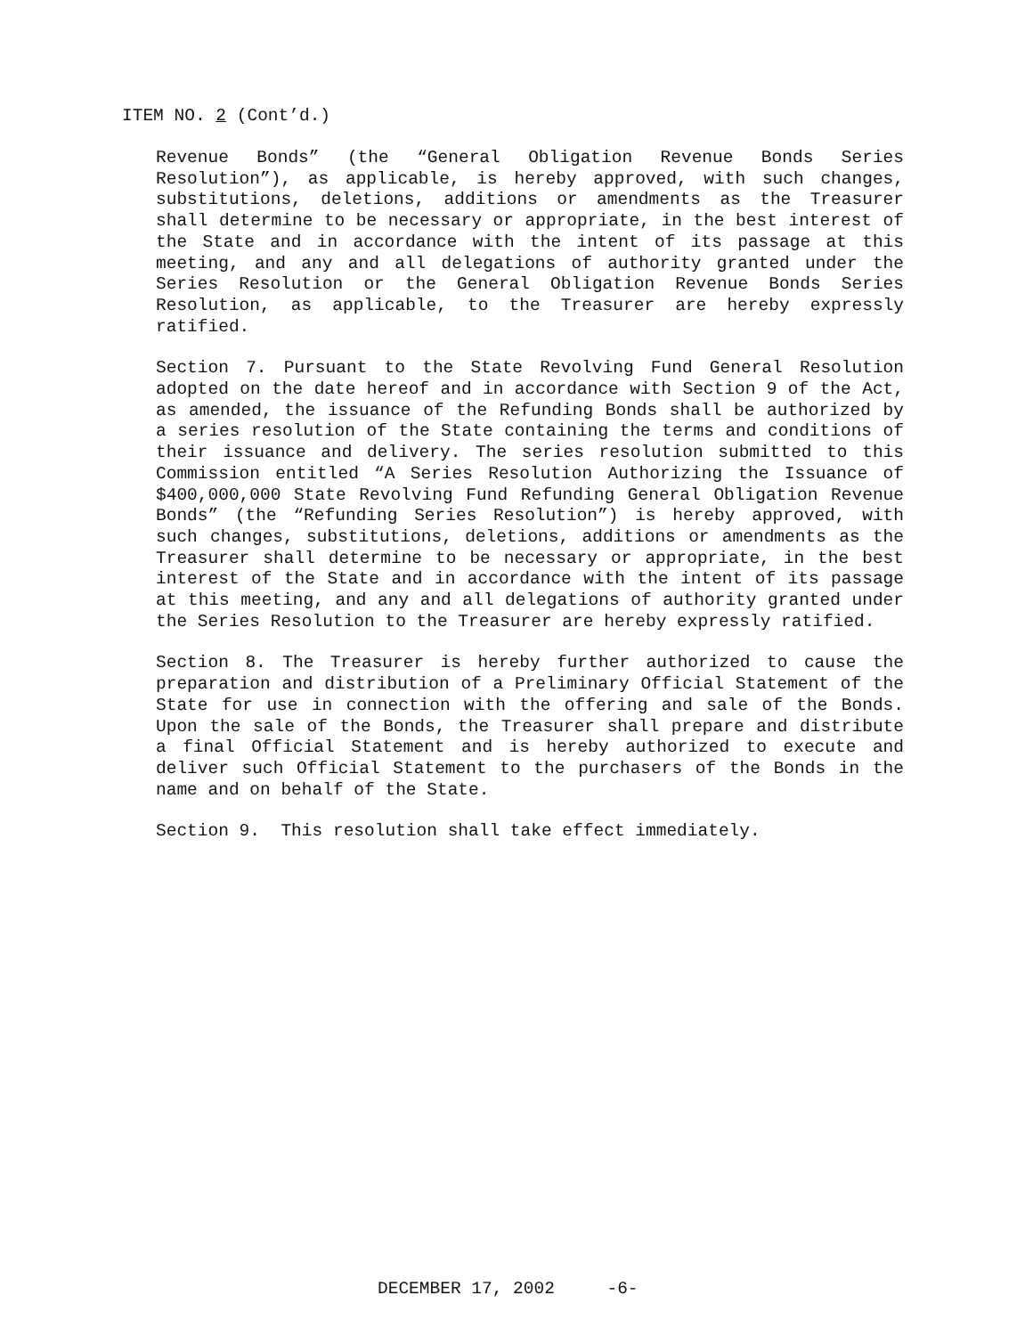ITEM NO. 2 (Cont’d.)
Revenue Bonds” (the “General Obligation Revenue Bonds Series Resolution”), as applicable, is hereby approved, with such changes, substitutions, deletions, additions or amendments as the Treasurer shall determine to be necessary or appropriate, in the best interest of the State and in accordance with the intent of its passage at this meeting, and any and all delegations of authority granted under the Series Resolution or the General Obligation Revenue Bonds Series Resolution, as applicable, to the Treasurer are hereby expressly ratified.
Section 7. Pursuant to the State Revolving Fund General Resolution adopted on the date hereof and in accordance with Section 9 of the Act, as amended, the issuance of the Refunding Bonds shall be authorized by a series resolution of the State containing the terms and conditions of their issuance and delivery. The series resolution submitted to this Commission entitled “A Series Resolution Authorizing the Issuance of $400,000,000 State Revolving Fund Refunding General Obligation Revenue Bonds” (the “Refunding Series Resolution”) is hereby approved, with such changes, substitutions, deletions, additions or amendments as the Treasurer shall determine to be necessary or appropriate, in the best interest of the State and in accordance with the intent of its passage at this meeting, and any and all delegations of authority granted under the Series Resolution to the Treasurer are hereby expressly ratified.
Section 8. The Treasurer is hereby further authorized to cause the preparation and distribution of a Preliminary Official Statement of the State for use in connection with the offering and sale of the Bonds. Upon the sale of the Bonds, the Treasurer shall prepare and distribute a final Official Statement and is hereby authorized to execute and deliver such Official Statement to the purchasers of the Bonds in the name and on behalf of the State.
Section 9. This resolution shall take effect immediately.
DECEMBER 17, 2002 -6-